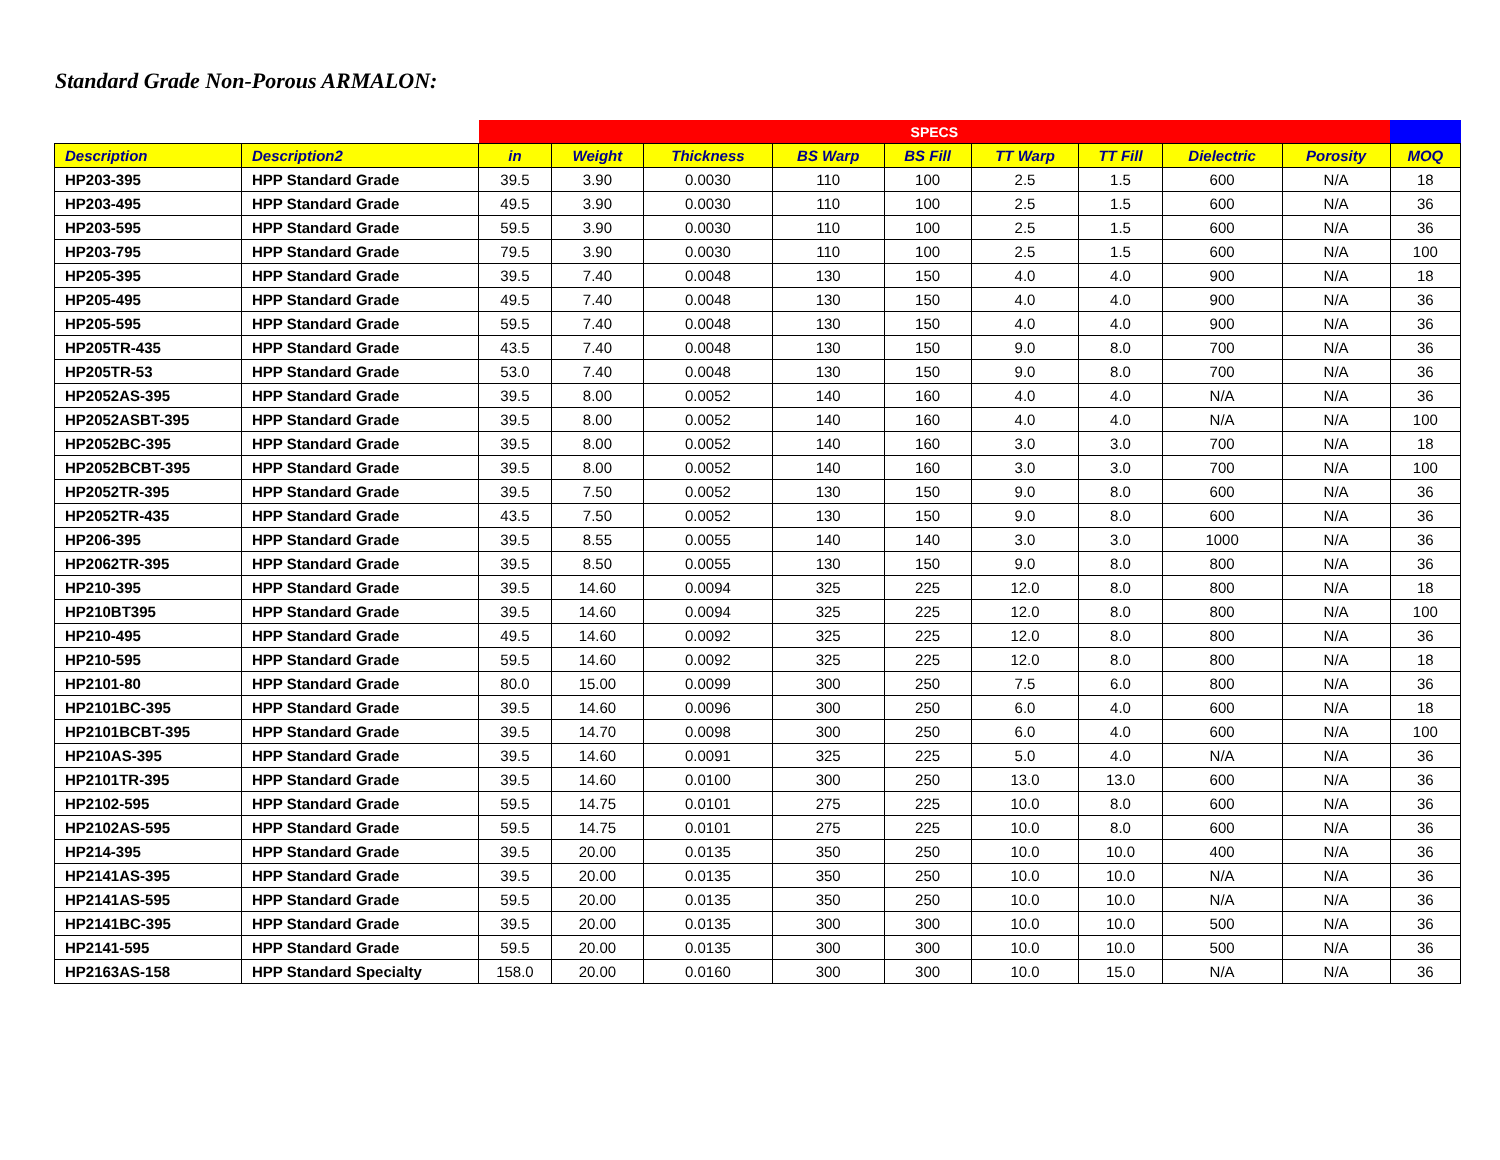Standard Grade Non-Porous ARMALON:
| | | SPECS | | | | | | | | | |
| --- | --- | --- | --- | --- | --- | --- | --- | --- | --- | --- | --- |
| Description | Description2 | in | Weight | Thickness | BS Warp | BS Fill | TT Warp | TT Fill | Dielectric | Porosity | MOQ |
| HP203-395 | HPP Standard Grade | 39.5 | 3.90 | 0.0030 | 110 | 100 | 2.5 | 1.5 | 600 | N/A | 18 |
| HP203-495 | HPP Standard Grade | 49.5 | 3.90 | 0.0030 | 110 | 100 | 2.5 | 1.5 | 600 | N/A | 36 |
| HP203-595 | HPP Standard Grade | 59.5 | 3.90 | 0.0030 | 110 | 100 | 2.5 | 1.5 | 600 | N/A | 36 |
| HP203-795 | HPP Standard Grade | 79.5 | 3.90 | 0.0030 | 110 | 100 | 2.5 | 1.5 | 600 | N/A | 100 |
| HP205-395 | HPP Standard Grade | 39.5 | 7.40 | 0.0048 | 130 | 150 | 4.0 | 4.0 | 900 | N/A | 18 |
| HP205-495 | HPP Standard Grade | 49.5 | 7.40 | 0.0048 | 130 | 150 | 4.0 | 4.0 | 900 | N/A | 36 |
| HP205-595 | HPP Standard Grade | 59.5 | 7.40 | 0.0048 | 130 | 150 | 4.0 | 4.0 | 900 | N/A | 36 |
| HP205TR-435 | HPP Standard Grade | 43.5 | 7.40 | 0.0048 | 130 | 150 | 9.0 | 8.0 | 700 | N/A | 36 |
| HP205TR-53 | HPP Standard Grade | 53.0 | 7.40 | 0.0048 | 130 | 150 | 9.0 | 8.0 | 700 | N/A | 36 |
| HP2052AS-395 | HPP Standard Grade | 39.5 | 8.00 | 0.0052 | 140 | 160 | 4.0 | 4.0 | N/A | N/A | 36 |
| HP2052ASBT-395 | HPP Standard Grade | 39.5 | 8.00 | 0.0052 | 140 | 160 | 4.0 | 4.0 | N/A | N/A | 100 |
| HP2052BC-395 | HPP Standard Grade | 39.5 | 8.00 | 0.0052 | 140 | 160 | 3.0 | 3.0 | 700 | N/A | 18 |
| HP2052BCBT-395 | HPP Standard Grade | 39.5 | 8.00 | 0.0052 | 140 | 160 | 3.0 | 3.0 | 700 | N/A | 100 |
| HP2052TR-395 | HPP Standard Grade | 39.5 | 7.50 | 0.0052 | 130 | 150 | 9.0 | 8.0 | 600 | N/A | 36 |
| HP2052TR-435 | HPP Standard Grade | 43.5 | 7.50 | 0.0052 | 130 | 150 | 9.0 | 8.0 | 600 | N/A | 36 |
| HP206-395 | HPP Standard Grade | 39.5 | 8.55 | 0.0055 | 140 | 140 | 3.0 | 3.0 | 1000 | N/A | 36 |
| HP2062TR-395 | HPP Standard Grade | 39.5 | 8.50 | 0.0055 | 130 | 150 | 9.0 | 8.0 | 800 | N/A | 36 |
| HP210-395 | HPP Standard Grade | 39.5 | 14.60 | 0.0094 | 325 | 225 | 12.0 | 8.0 | 800 | N/A | 18 |
| HP210BT395 | HPP Standard Grade | 39.5 | 14.60 | 0.0094 | 325 | 225 | 12.0 | 8.0 | 800 | N/A | 100 |
| HP210-495 | HPP Standard Grade | 49.5 | 14.60 | 0.0092 | 325 | 225 | 12.0 | 8.0 | 800 | N/A | 36 |
| HP210-595 | HPP Standard Grade | 59.5 | 14.60 | 0.0092 | 325 | 225 | 12.0 | 8.0 | 800 | N/A | 18 |
| HP2101-80 | HPP Standard Grade | 80.0 | 15.00 | 0.0099 | 300 | 250 | 7.5 | 6.0 | 800 | N/A | 36 |
| HP2101BC-395 | HPP Standard Grade | 39.5 | 14.60 | 0.0096 | 300 | 250 | 6.0 | 4.0 | 600 | N/A | 18 |
| HP2101BCBT-395 | HPP Standard Grade | 39.5 | 14.70 | 0.0098 | 300 | 250 | 6.0 | 4.0 | 600 | N/A | 100 |
| HP210AS-395 | HPP Standard Grade | 39.5 | 14.60 | 0.0091 | 325 | 225 | 5.0 | 4.0 | N/A | N/A | 36 |
| HP2101TR-395 | HPP Standard Grade | 39.5 | 14.60 | 0.0100 | 300 | 250 | 13.0 | 13.0 | 600 | N/A | 36 |
| HP2102-595 | HPP Standard Grade | 59.5 | 14.75 | 0.0101 | 275 | 225 | 10.0 | 8.0 | 600 | N/A | 36 |
| HP2102AS-595 | HPP Standard Grade | 59.5 | 14.75 | 0.0101 | 275 | 225 | 10.0 | 8.0 | 600 | N/A | 36 |
| HP214-395 | HPP Standard Grade | 39.5 | 20.00 | 0.0135 | 350 | 250 | 10.0 | 10.0 | 400 | N/A | 36 |
| HP2141AS-395 | HPP Standard Grade | 39.5 | 20.00 | 0.0135 | 350 | 250 | 10.0 | 10.0 | N/A | N/A | 36 |
| HP2141AS-595 | HPP Standard Grade | 59.5 | 20.00 | 0.0135 | 350 | 250 | 10.0 | 10.0 | N/A | N/A | 36 |
| HP2141BC-395 | HPP Standard Grade | 39.5 | 20.00 | 0.0135 | 300 | 300 | 10.0 | 10.0 | 500 | N/A | 36 |
| HP2141-595 | HPP Standard Grade | 59.5 | 20.00 | 0.0135 | 300 | 300 | 10.0 | 10.0 | 500 | N/A | 36 |
| HP2163AS-158 | HPP Standard Specialty | 158.0 | 20.00 | 0.0160 | 300 | 300 | 10.0 | 15.0 | N/A | N/A | 36 |